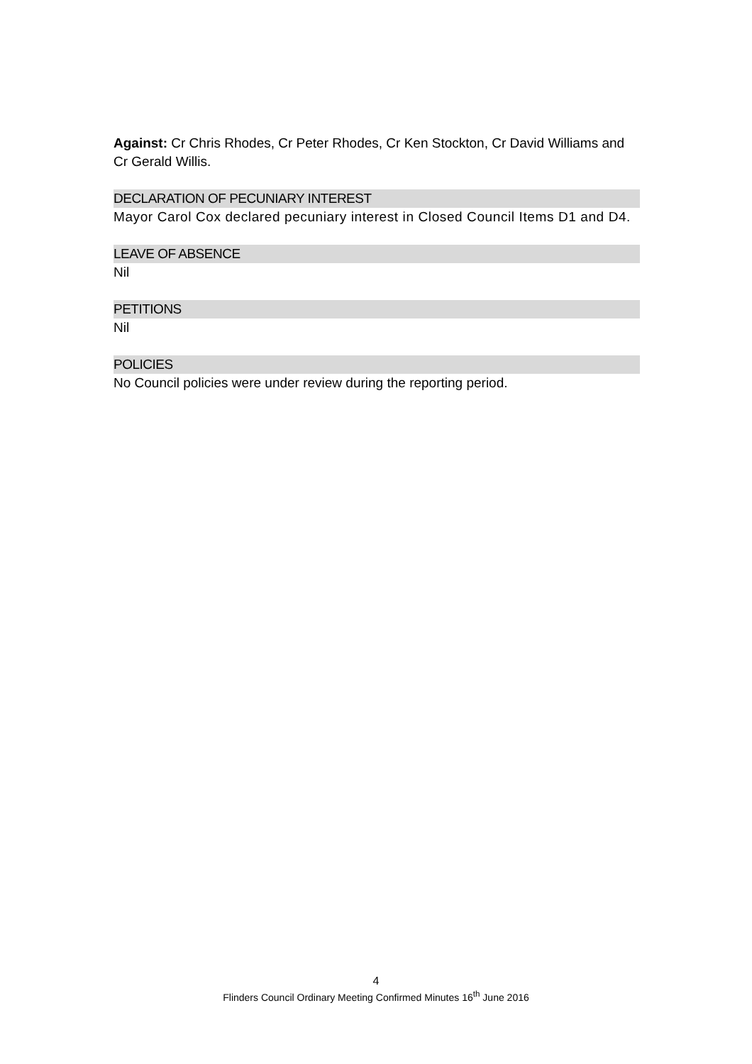Against: Cr Chris Rhodes, Cr Peter Rhodes, Cr Ken Stockton, Cr David Williams and Cr Gerald Willis.
DECLARATION OF PECUNIARY INTEREST
Mayor Carol Cox declared pecuniary interest in Closed Council Items D1 and D4.
LEAVE OF ABSENCE
Nil
PETITIONS
Nil
POLICIES
No Council policies were under review during the reporting period.
4
Flinders Council Ordinary Meeting Confirmed Minutes 16<sup>th</sup> June 2016